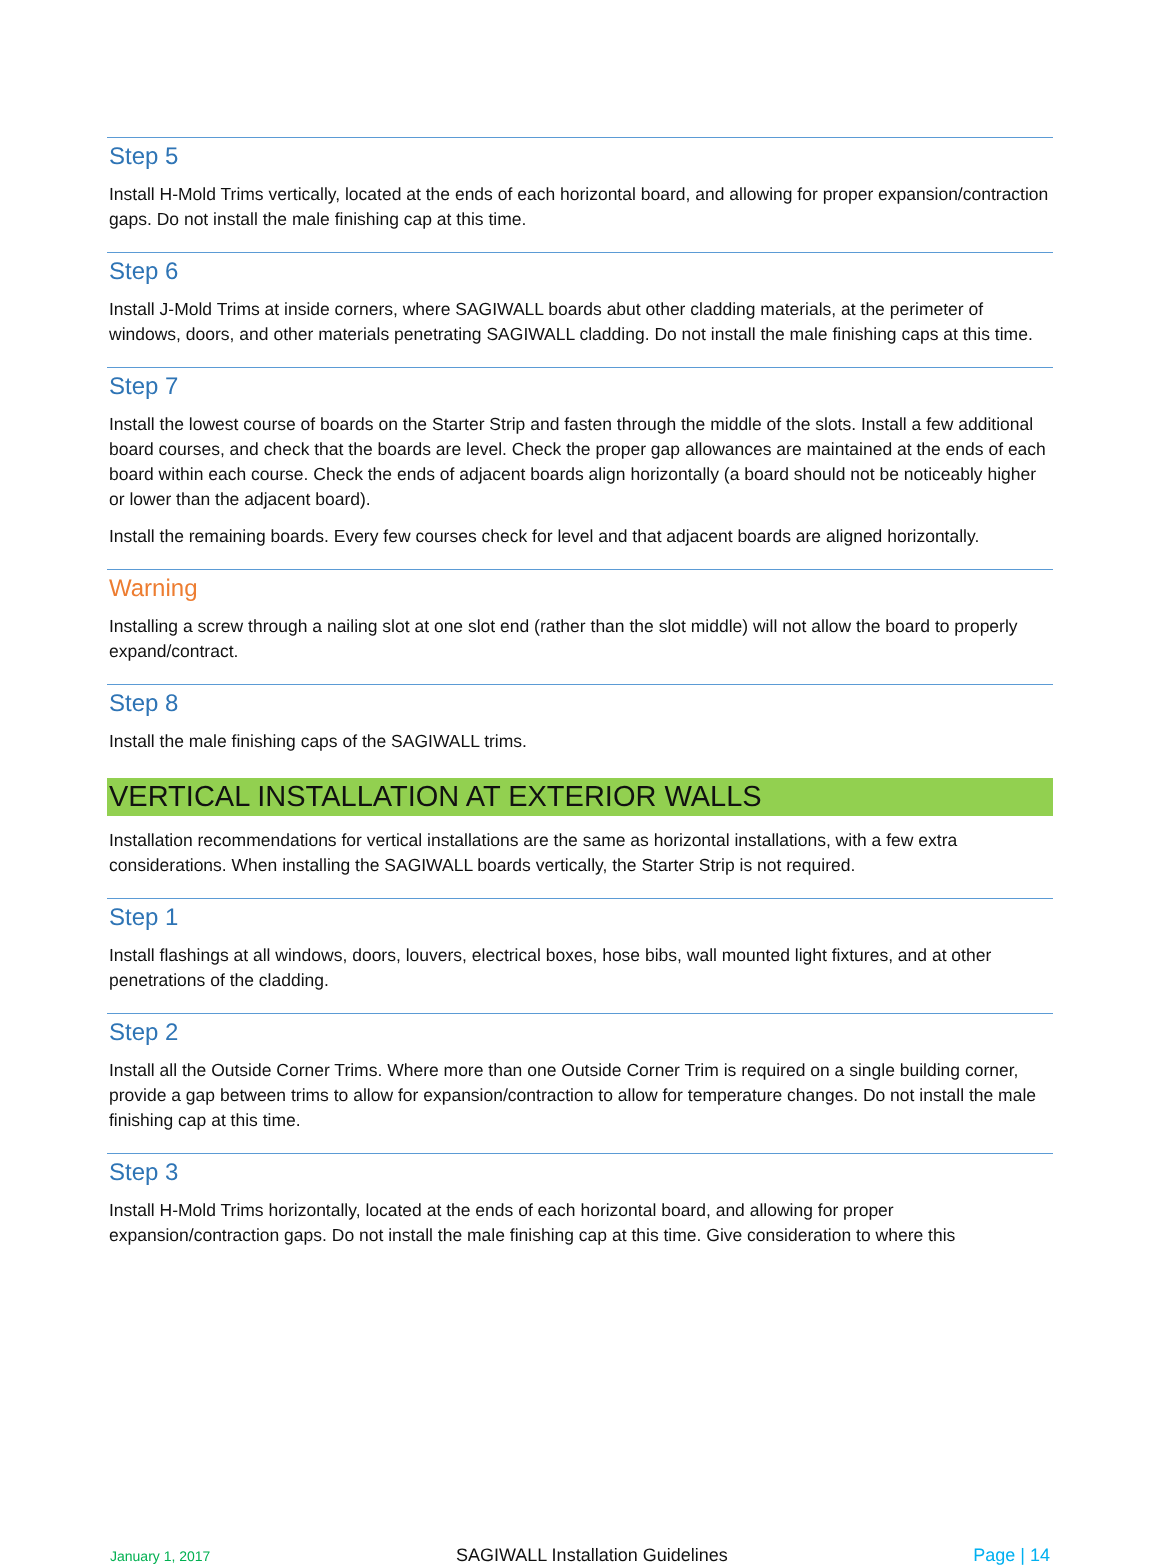Step 5
Install H-Mold Trims vertically, located at the ends of each horizontal board, and allowing for proper expansion/contraction gaps. Do not install the male finishing cap at this time.
Step 6
Install J-Mold Trims at inside corners, where SAGIWALL boards abut other cladding materials, at the perimeter of windows, doors, and other materials penetrating SAGIWALL cladding. Do not install the male finishing caps at this time.
Step 7
Install the lowest course of boards on the Starter Strip and fasten through the middle of the slots. Install a few additional board courses, and check that the boards are level. Check the proper gap allowances are maintained at the ends of each board within each course. Check the ends of adjacent boards align horizontally (a board should not be noticeably higher or lower than the adjacent board).
Install the remaining boards. Every few courses check for level and that adjacent boards are aligned horizontally.
Warning
Installing a screw through a nailing slot at one slot end (rather than the slot middle) will not allow the board to properly expand/contract.
Step 8
Install the male finishing caps of the SAGIWALL trims.
VERTICAL INSTALLATION AT EXTERIOR WALLS
Installation recommendations for vertical installations are the same as horizontal installations, with a few extra considerations. When installing the SAGIWALL boards vertically, the Starter Strip is not required.
Step 1
Install flashings at all windows, doors, louvers, electrical boxes, hose bibs, wall mounted light fixtures, and at other penetrations of the cladding.
Step 2
Install all the Outside Corner Trims. Where more than one Outside Corner Trim is required on a single building corner, provide a gap between trims to allow for expansion/contraction to allow for temperature changes. Do not install the male finishing cap at this time.
Step 3
Install H-Mold Trims horizontally, located at the ends of each horizontal board, and allowing for proper expansion/contraction gaps. Do not install the male finishing cap at this time. Give consideration to where this
January 1, 2017 SAGIWALL Installation Guidelines Page | 14